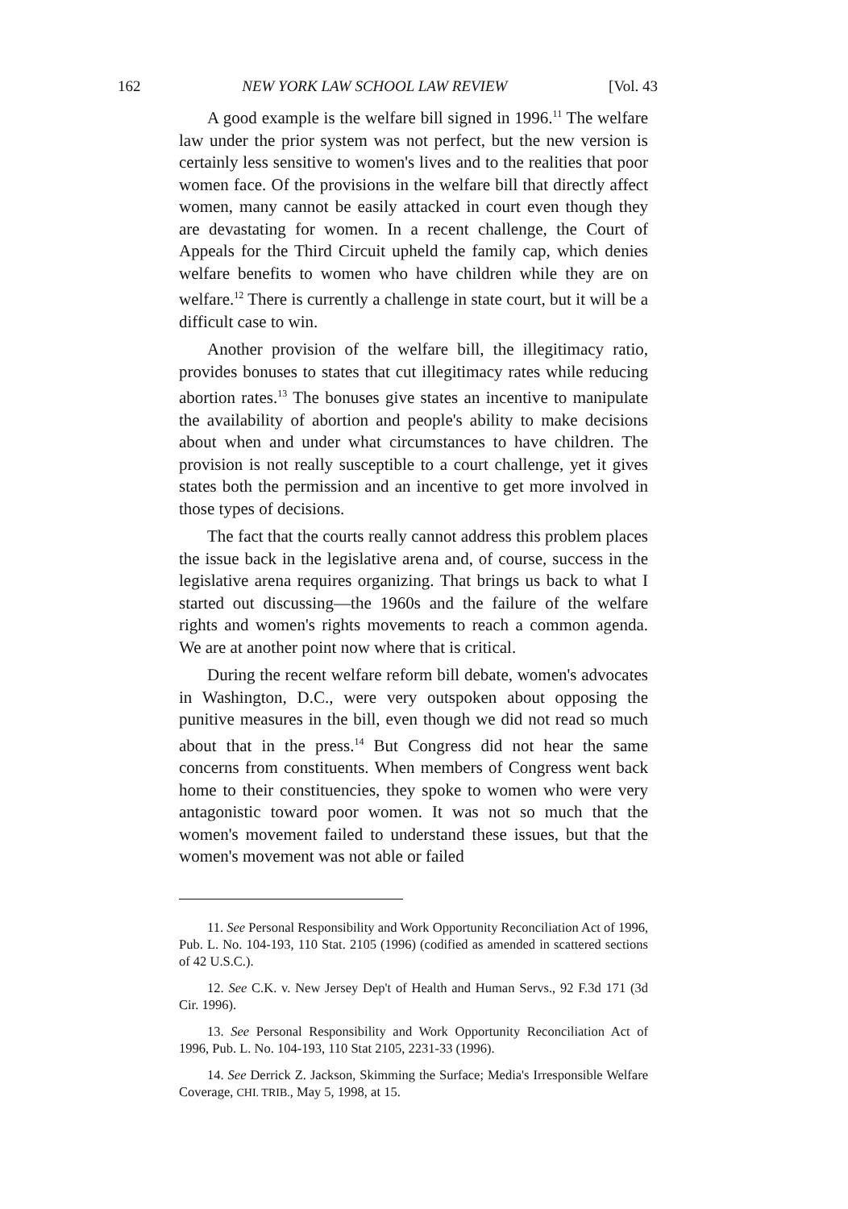162 NEW YORK LAW SCHOOL LAW REVIEW [Vol. 43
A good example is the welfare bill signed in 1996.<sup>11</sup> The welfare law under the prior system was not perfect, but the new version is certainly less sensitive to women's lives and to the realities that poor women face. Of the provisions in the welfare bill that directly affect women, many cannot be easily attacked in court even though they are devastating for women. In a recent challenge, the Court of Appeals for the Third Circuit upheld the family cap, which denies welfare benefits to women who have children while they are on welfare.<sup>12</sup> There is currently a challenge in state court, but it will be a difficult case to win.
Another provision of the welfare bill, the illegitimacy ratio, provides bonuses to states that cut illegitimacy rates while reducing abortion rates.<sup>13</sup> The bonuses give states an incentive to manipulate the availability of abortion and people's ability to make decisions about when and under what circumstances to have children. The provision is not really susceptible to a court challenge, yet it gives states both the permission and an incentive to get more involved in those types of decisions.
The fact that the courts really cannot address this problem places the issue back in the legislative arena and, of course, success in the legislative arena requires organizing. That brings us back to what I started out discussing—the 1960s and the failure of the welfare rights and women's rights movements to reach a common agenda. We are at another point now where that is critical.
During the recent welfare reform bill debate, women's advocates in Washington, D.C., were very outspoken about opposing the punitive measures in the bill, even though we did not read so much about that in the press.<sup>14</sup> But Congress did not hear the same concerns from constituents. When members of Congress went back home to their constituencies, they spoke to women who were very antagonistic toward poor women. It was not so much that the women's movement failed to understand these issues, but that the women's movement was not able or failed
11. See Personal Responsibility and Work Opportunity Reconciliation Act of 1996, Pub. L. No. 104-193, 110 Stat. 2105 (1996) (codified as amended in scattered sections of 42 U.S.C.).
12. See C.K. v. New Jersey Dep't of Health and Human Servs., 92 F.3d 171 (3d Cir. 1996).
13. See Personal Responsibility and Work Opportunity Reconciliation Act of 1996, Pub. L. No. 104-193, 110 Stat 2105, 2231-33 (1996).
14. See Derrick Z. Jackson, Skimming the Surface; Media's Irresponsible Welfare Coverage, CHI. TRIB., May 5, 1998, at 15.